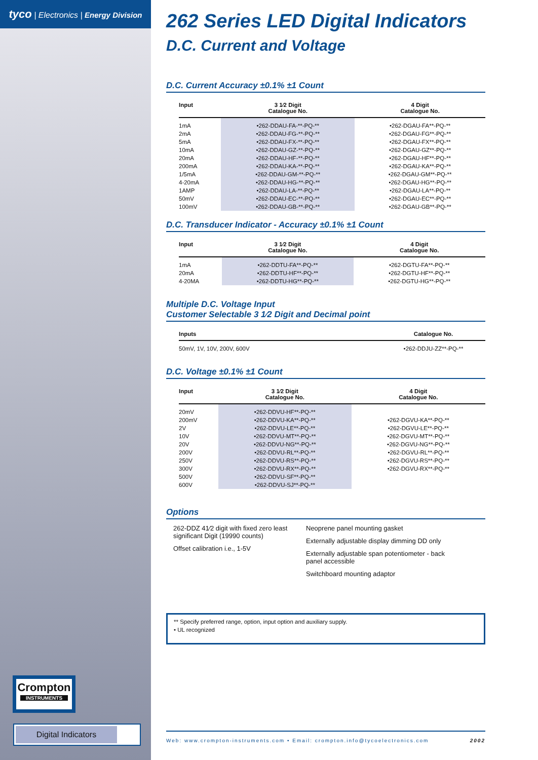tyco | Electronics | Energy Division
Crompton
INSTRUMENTS
Digital Indicators
262 Series LED Digital Indicators
D.C. Current and Voltage
D.C. Current Accuracy ±0.1% ±1 Count
| Input | 3 1⁄2 Digit Catalogue No. | 4 Digit Catalogue No. |
| --- | --- | --- |
| 1mA | •262-DDAU-FA-**-PQ-** | •262-DGAU-FA**-PQ-** |
| 2mA | •262-DDAU-FG-**-PQ-** | •262-DGAU-FG**-PQ-** |
| 5mA | •262-DDAU-FX-**-PQ-** | •262-DGAU-FX**-PQ-** |
| 10mA | •262-DDAU-GZ-**-PQ-** | •262-DGAU-GZ**-PQ-** |
| 20mA | •262-DDAU-HF-**-PQ-** | •262-DGAU-HF**-PQ-** |
| 200mA | •262-DDAU-KA-**-PQ-** | •262-DGAU-KA**-PQ-** |
| 1/5mA | •262-DDAU-GM-**-PQ-** | •262-DGAU-GM**-PQ-** |
| 4-20mA | •262-DDAU-HG-**-PQ-** | •262-DGAU-HG**-PQ-** |
| 1AMP | •262-DDAU-LA-**-PQ-** | •262-DGAU-LA**-PQ-** |
| 50mV | •262-DDAU-EC-**-PQ-** | •262-DGAU-EC**-PQ-** |
| 100mV | •262-DDAU-GB-**-PQ-** | •262-DGAU-GB**-PQ-** |
D.C. Transducer Indicator - Accuracy ±0.1% ±1 Count
| Input | 3 1⁄2 Digit Catalogue No. | 4 Digit Catalogue No. |
| --- | --- | --- |
| 1mA | •262-DDTU-FA**-PQ-** | •262-DGTU-FA**-PQ-** |
| 20mA | •262-DDTU-HF**-PQ-** | •262-DGTU-HF**-PQ-** |
| 4-20MA | •262-DDTU-HG**-PQ-** | •262-DGTU-HG**-PQ-** |
Multiple D.C. Voltage Input
Customer Selectable 3 1⁄2 Digit and Decimal point
| Inputs | Catalogue No. |
| --- | --- |
| 50mV, 1V, 10V, 200V, 600V | •262-DDJU-ZZ**-PQ-** |
D.C. Voltage ±0.1% ±1 Count
| Input | 3 1⁄2 Digit Catalogue No. | 4 Digit Catalogue No. |
| --- | --- | --- |
| 20mV | •262-DDVU-HF**-PQ-** | |
| 200mV | •262-DDVU-KA**-PQ-** | •262-DGVU-KA**-PQ-** |
| 2V | •262-DDVU-LE**-PQ-** | •262-DGVU-LE**-PQ-** |
| 10V | •262-DDVU-MT**-PQ-** | •262-DGVU-MT**-PQ-** |
| 20V | •262-DDVU-NG**-PQ-** | •262-DGVU-NG**-PQ-** |
| 200V | •262-DDVU-RL**-PQ-** | •262-DGVU-RL**-PQ-** |
| 250V | •262-DDVU-RS**-PQ-** | •262-DGVU-RS**-PQ-** |
| 300V | •262-DDVU-RX**-PQ-** | •262-DGVU-RX**-PQ-** |
| 500V | •262-DDVU-SF**-PQ-** | |
| 600V | •262-DDVU-SJ**-PQ-** | |
Options
262-DDZ 41⁄2 digit with fixed zero least significant Digit (19990 counts)
Offset calibration i.e., 1-5V
Neoprene panel mounting gasket
Externally adjustable display dimming DD only
Externally adjustable span potentiometer - back panel accessible
Switchboard mounting adaptor
** Specify preferred range, option, input option and auxiliary supply.
• UL recognized
Web: www.crompton-instruments.com • Email: crompton.info@tycoelectronics.com 2002